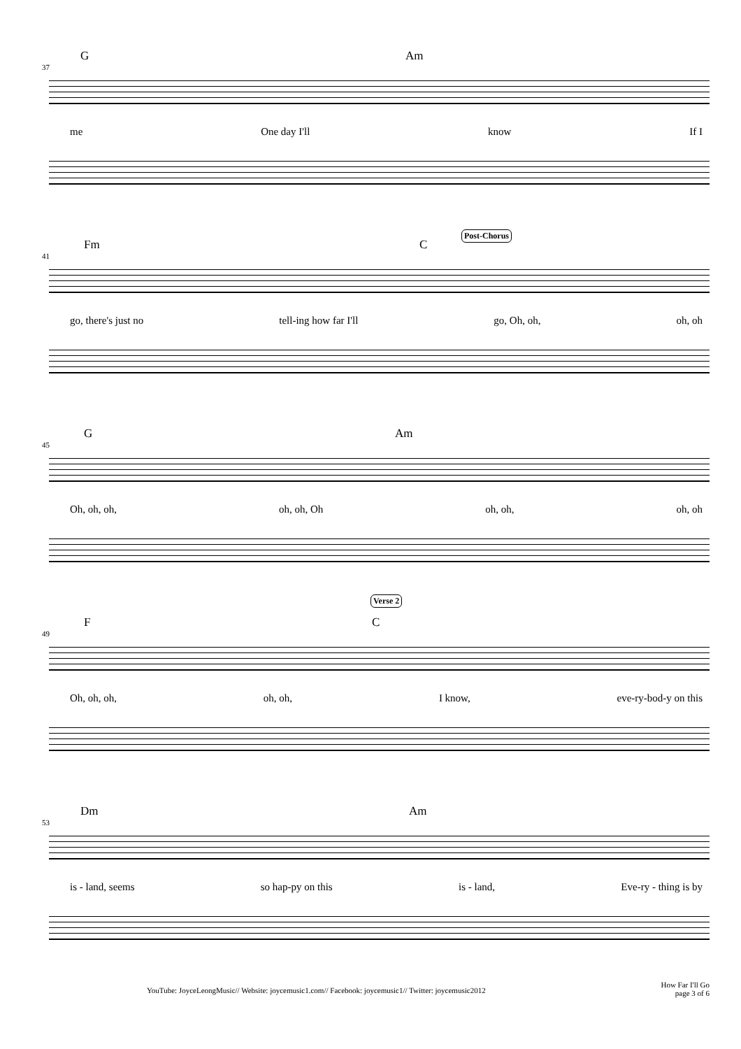37
G Am
me One day I'll know If I
41
Fm C
Post-Chorus
go, there's just no tell-ing how far I'll go, Oh, oh, oh, oh
45
G Am
Oh, oh, oh, oh, oh, Oh oh, oh, oh, oh
49
F C
Verse 2
Oh, oh, oh, oh, oh, I know, eve-ry-bod-y on this
53
Dm Am
is - land, seems so hap-py on this is - land, Eve-ry - thing is by
YouTube: JoyceLeongMusic// Website: joycemusic1.com// Facebook: joycemusic1// Twitter: joycemusic2012
How Far I'll Go
page 3 of 6